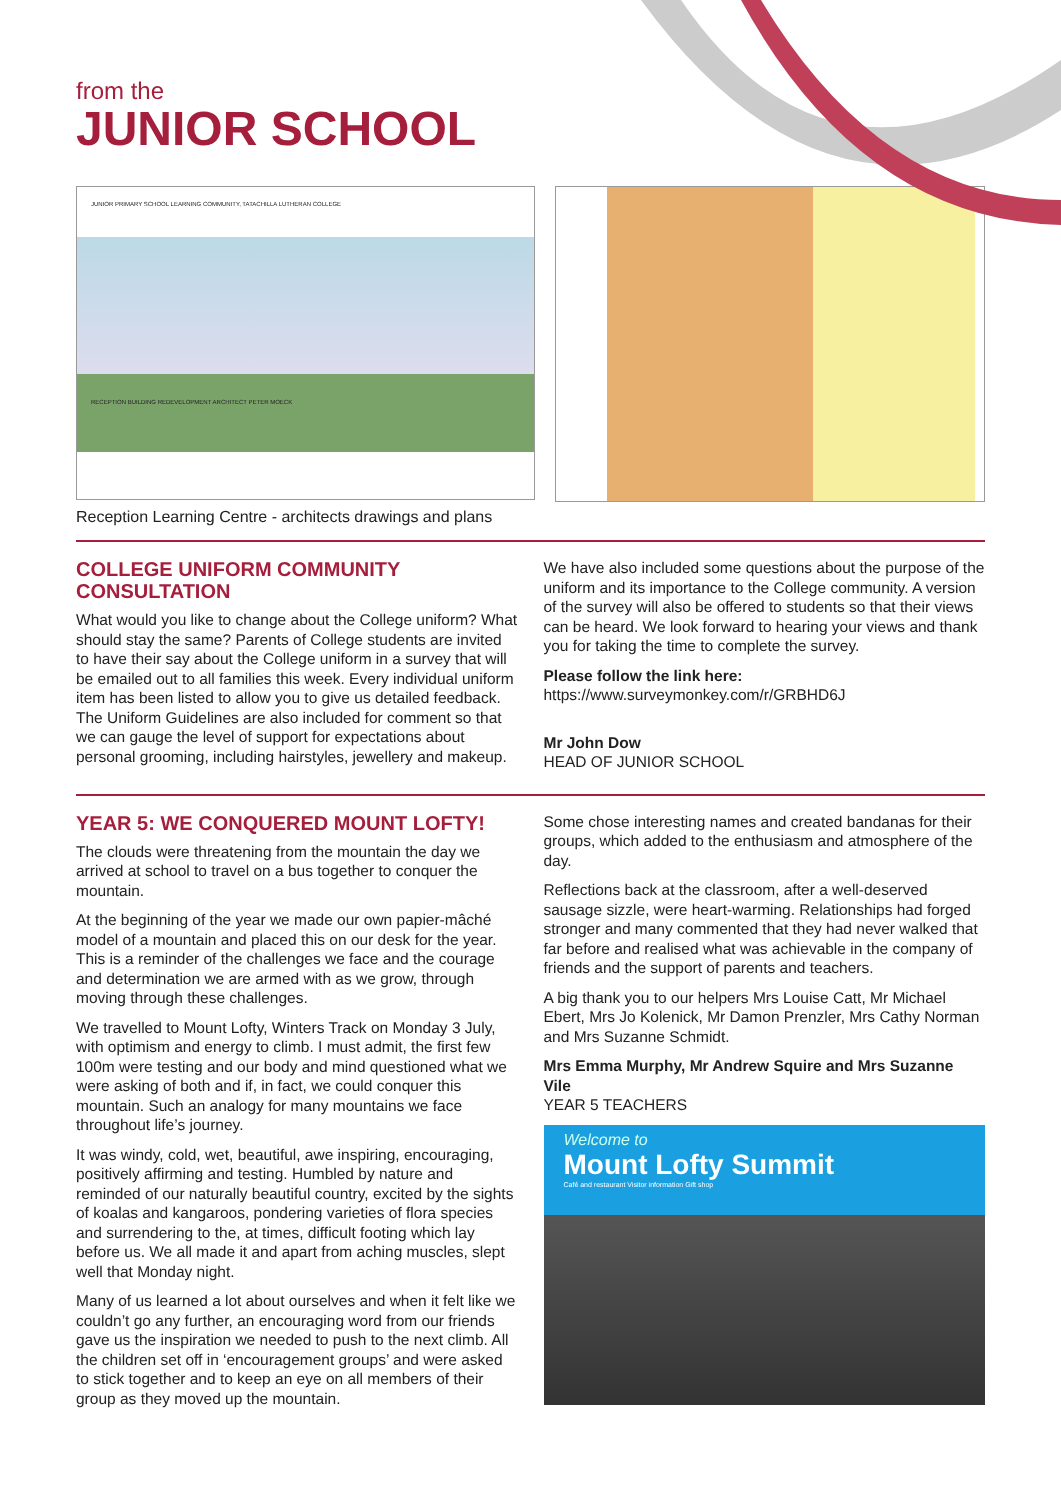from the
JUNIOR SCHOOL
JUNIOR PRIMARY SCHOOL LEARNING COMMUNITY, TATACHILLA LUTHERAN COLLEGE
RECEPTION BUILDING REDEVELOPMENT ARCHITECT PETER MOECK
Reception Learning Centre - architects drawings and plans
COLLEGE UNIFORM COMMUNITY CONSULTATION
What would you like to change about the College uniform? What should stay the same? Parents of College students are invited to have their say about the College uniform in a survey that will be emailed out to all families this week. Every individual uniform item has been listed to allow you to give us detailed feedback. The Uniform Guidelines are also included for comment so that we can gauge the level of support for expectations about personal grooming, including hairstyles, jewellery and makeup.
We have also included some questions about the purpose of the uniform and its importance to the College community. A version of the survey will also be offered to students so that their views can be heard. We look forward to hearing your views and thank you for taking the time to complete the survey.
Please follow the link here:
https://www.surveymonkey.com/r/GRBHD6J
Mr John Dow
HEAD OF JUNIOR SCHOOL
YEAR 5: WE CONQUERED MOUNT LOFTY!
The clouds were threatening from the mountain the day we arrived at school to travel on a bus together to conquer the mountain.
At the beginning of the year we made our own papier-mâché model of a mountain and placed this on our desk for the year. This is a reminder of the challenges we face and the courage and determination we are armed with as we grow, through moving through these challenges.
We travelled to Mount Lofty, Winters Track on Monday 3 July, with optimism and energy to climb. I must admit, the first few 100m were testing and our body and mind questioned what we were asking of both and if, in fact, we could conquer this mountain. Such an analogy for many mountains we face throughout life’s journey.
It was windy, cold, wet, beautiful, awe inspiring, encouraging, positively affirming and testing. Humbled by nature and reminded of our naturally beautiful country, excited by the sights of koalas and kangaroos, pondering varieties of flora species and surrendering to the, at times, difficult footing which lay before us. We all made it and apart from aching muscles, slept well that Monday night.
Many of us learned a lot about ourselves and when it felt like we couldn’t go any further, an encouraging word from our friends gave us the inspiration we needed to push to the next climb. All the children set off in ‘encouragement groups’ and were asked to stick together and to keep an eye on all members of their group as they moved up the mountain.
Some chose interesting names and created bandanas for their groups, which added to the enthusiasm and atmosphere of the day.
Reflections back at the classroom, after a well-deserved sausage sizzle, were heart-warming. Relationships had forged stronger and many commented that they had never walked that far before and realised what was achievable in the company of friends and the support of parents and teachers.
A big thank you to our helpers Mrs Louise Catt, Mr Michael Ebert, Mrs Jo Kolenick, Mr Damon Prenzler, Mrs Cathy Norman and Mrs Suzanne Schmidt.
Mrs Emma Murphy, Mr Andrew Squire and Mrs Suzanne Vile
YEAR 5 TEACHERS
Welcome to
Mount Lofty Summit
Café and restaurant Visitor information Gift shop